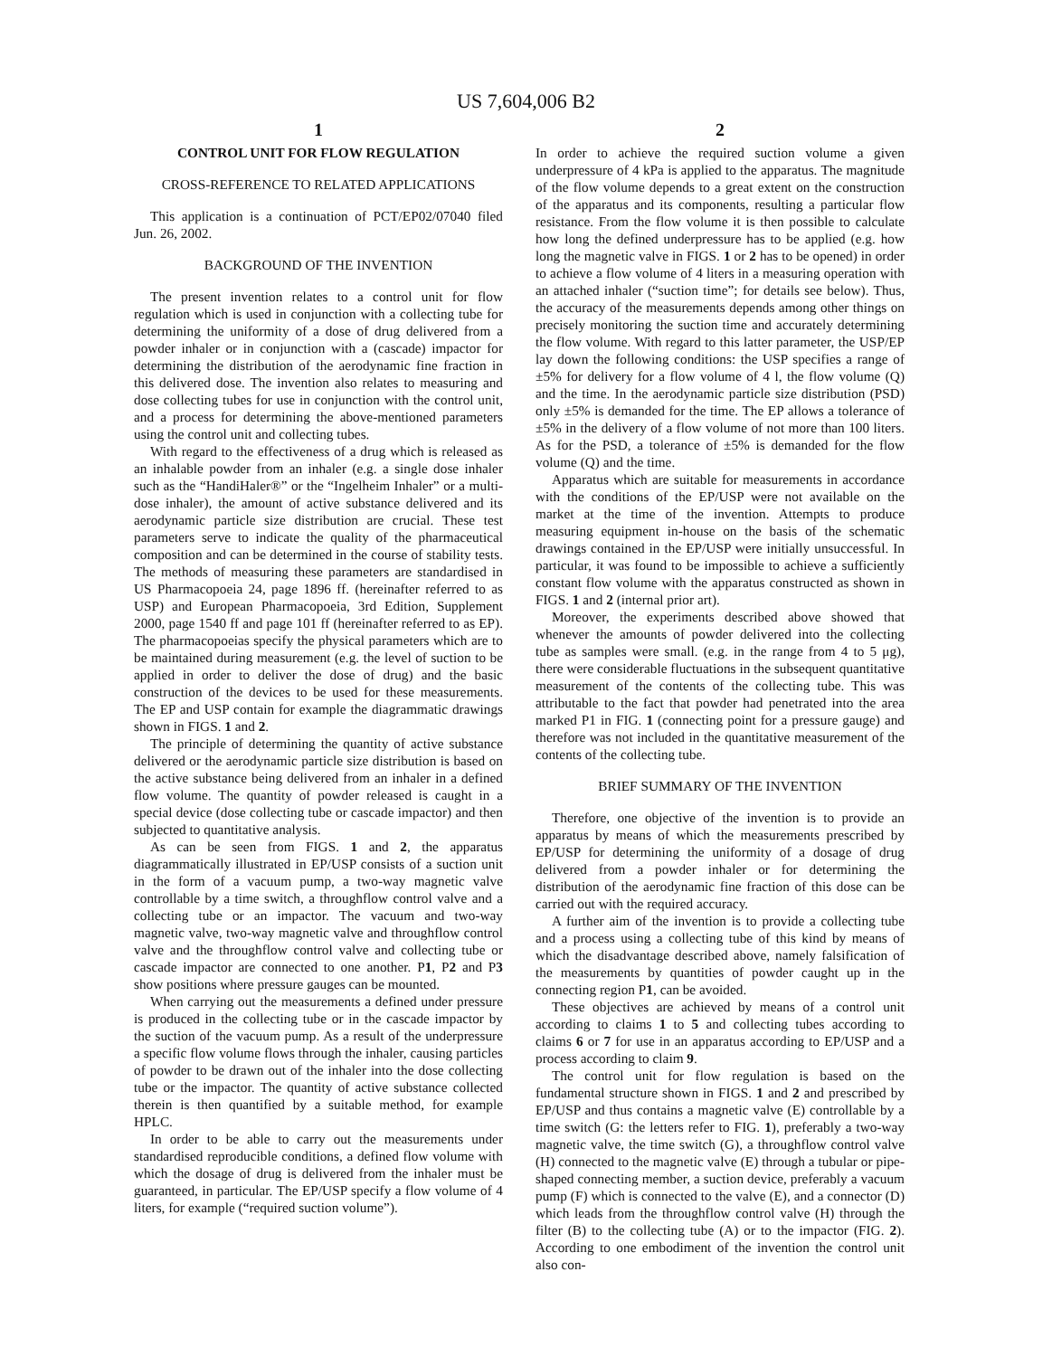US 7,604,006 B2
1
CONTROL UNIT FOR FLOW REGULATION
CROSS-REFERENCE TO RELATED APPLICATIONS
This application is a continuation of PCT/EP02/07040 filed Jun. 26, 2002.
BACKGROUND OF THE INVENTION
The present invention relates to a control unit for flow regulation which is used in conjunction with a collecting tube for determining the uniformity of a dose of drug delivered from a powder inhaler or in conjunction with a (cascade) impactor for determining the distribution of the aerodynamic fine fraction in this delivered dose. The invention also relates to measuring and dose collecting tubes for use in conjunction with the control unit, and a process for determining the above-mentioned parameters using the control unit and collecting tubes.
With regard to the effectiveness of a drug which is released as an inhalable powder from an inhaler (e.g. a single dose inhaler such as the “HandiHaler®” or the “Ingelheim Inhaler” or a multi-dose inhaler), the amount of active substance delivered and its aerodynamic particle size distribution are crucial. These test parameters serve to indicate the quality of the pharmaceutical composition and can be determined in the course of stability tests. The methods of measuring these parameters are standardised in US Pharmacopoeia 24, page 1896 ff. (hereinafter referred to as USP) and European Pharmacopoeia, 3rd Edition, Supplement 2000, page 1540 ff and page 101 ff (hereinafter referred to as EP). The pharmacopoeias specify the physical parameters which are to be maintained during measurement (e.g. the level of suction to be applied in order to deliver the dose of drug) and the basic construction of the devices to be used for these measurements. The EP and USP contain for example the diagrammatic drawings shown in FIGS. 1 and 2.
The principle of determining the quantity of active substance delivered or the aerodynamic particle size distribution is based on the active substance being delivered from an inhaler in a defined flow volume. The quantity of powder released is caught in a special device (dose collecting tube or cascade impactor) and then subjected to quantitative analysis.
As can be seen from FIGS. 1 and 2, the apparatus diagrammatically illustrated in EP/USP consists of a suction unit in the form of a vacuum pump, a two-way magnetic valve controllable by a time switch, a throughflow control valve and a collecting tube or an impactor. The vacuum and two-way magnetic valve, two-way magnetic valve and throughflow control valve and the throughflow control valve and collecting tube or cascade impactor are connected to one another. P1, P2 and P3 show positions where pressure gauges can be mounted.
When carrying out the measurements a defined under pressure is produced in the collecting tube or in the cascade impactor by the suction of the vacuum pump. As a result of the underpressure a specific flow volume flows through the inhaler, causing particles of powder to be drawn out of the inhaler into the dose collecting tube or the impactor. The quantity of active substance collected therein is then quantified by a suitable method, for example HPLC.
In order to be able to carry out the measurements under standardised reproducible conditions, a defined flow volume with which the dosage of drug is delivered from the inhaler must be guaranteed, in particular. The EP/USP specify a flow volume of 4 liters, for example (“required suction volume”).
2
In order to achieve the required suction volume a given underpressure of 4 kPa is applied to the apparatus. The magnitude of the flow volume depends to a great extent on the construction of the apparatus and its components, resulting a particular flow resistance. From the flow volume it is then possible to calculate how long the defined underpressure has to be applied (e.g. how long the magnetic valve in FIGS. 1 or 2 has to be opened) in order to achieve a flow volume of 4 liters in a measuring operation with an attached inhaler (“suction time”; for details see below). Thus, the accuracy of the measurements depends among other things on precisely monitoring the suction time and accurately determining the flow volume. With regard to this latter parameter, the USP/EP lay down the following conditions: the USP specifies a range of ±5% for delivery for a flow volume of 4 l, the flow volume (Q) and the time. In the aerodynamic particle size distribution (PSD) only ±5% is demanded for the time. The EP allows a tolerance of ±5% in the delivery of a flow volume of not more than 100 liters. As for the PSD, a tolerance of ±5% is demanded for the flow volume (Q) and the time.
Apparatus which are suitable for measurements in accordance with the conditions of the EP/USP were not available on the market at the time of the invention. Attempts to produce measuring equipment in-house on the basis of the schematic drawings contained in the EP/USP were initially unsuccessful. In particular, it was found to be impossible to achieve a sufficiently constant flow volume with the apparatus constructed as shown in FIGS. 1 and 2 (internal prior art).
Moreover, the experiments described above showed that whenever the amounts of powder delivered into the collecting tube as samples were small. (e.g. in the range from 4 to 5 μg), there were considerable fluctuations in the subsequent quantitative measurement of the contents of the collecting tube. This was attributable to the fact that powder had penetrated into the area marked P1 in FIG. 1 (connecting point for a pressure gauge) and therefore was not included in the quantitative measurement of the contents of the collecting tube.
BRIEF SUMMARY OF THE INVENTION
Therefore, one objective of the invention is to provide an apparatus by means of which the measurements prescribed by EP/USP for determining the uniformity of a dosage of drug delivered from a powder inhaler or for determining the distribution of the aerodynamic fine fraction of this dose can be carried out with the required accuracy.
A further aim of the invention is to provide a collecting tube and a process using a collecting tube of this kind by means of which the disadvantage described above, namely falsification of the measurements by quantities of powder caught up in the connecting region P1, can be avoided.
These objectives are achieved by means of a control unit according to claims 1 to 5 and collecting tubes according to claims 6 or 7 for use in an apparatus according to EP/USP and a process according to claim 9.
The control unit for flow regulation is based on the fundamental structure shown in FIGS. 1 and 2 and prescribed by EP/USP and thus contains a magnetic valve (E) controllable by a time switch (G: the letters refer to FIG. 1), preferably a two-way magnetic valve, the time switch (G), a throughflow control valve (H) connected to the magnetic valve (E) through a tubular or pipe-shaped connecting member, a suction device, preferably a vacuum pump (F) which is connected to the valve (E), and a connector (D) which leads from the throughflow control valve (H) through the filter (B) to the collecting tube (A) or to the impactor (FIG. 2). According to one embodiment of the invention the control unit also con-